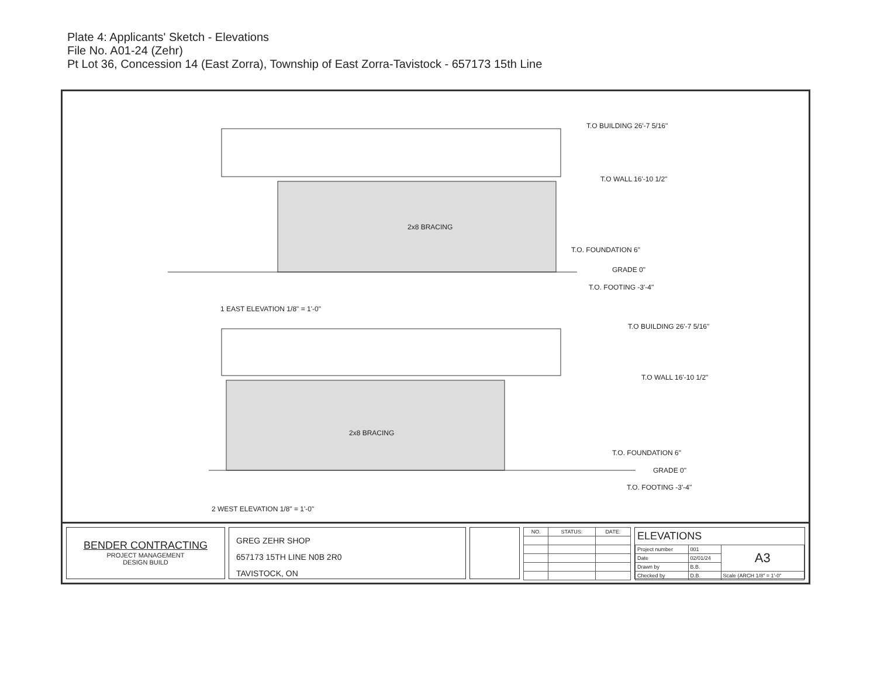Plate 4: Applicants' Sketch - Elevations
File No. A01-24 (Zehr)
Pt Lot 36, Concession 14 (East Zorra), Township of East Zorra-Tavistock - 657173 15th Line
2x8 BRACING
T.O BUILDING 26'-7 5/16"
T.O WALL 16'-10 1/2"
T.O. FOUNDATION 6"
GRADE 0"
T.O. FOOTING -3'-4"
1 EAST ELEVATION 1/8" = 1'-0"
2x8 BRACING
T.O BUILDING 26'-7 5/16"
T.O WALL 16'-10 1/2"
T.O. FOUNDATION 6"
GRADE 0"
T.O. FOOTING -3'-4"
2 WEST ELEVATION 1/8" = 1'-0"
BENDER CONTRACTING
PROJECT MANAGEMENT
DESIGN BUILD
GREG ZEHR SHOP
657173 15TH LINE N0B 2R0
TAVISTOCK, ON
| NO. | STATUS: | DATE: |
| --- | --- | --- |
ELEVATIONS
| Project number | 001 | A3 |
| Date | 02/01/24 | |
| Drawn by | B.B. | |
| Checked by | D.B. | Scale (ARCH 1/8" = 1'-0" |